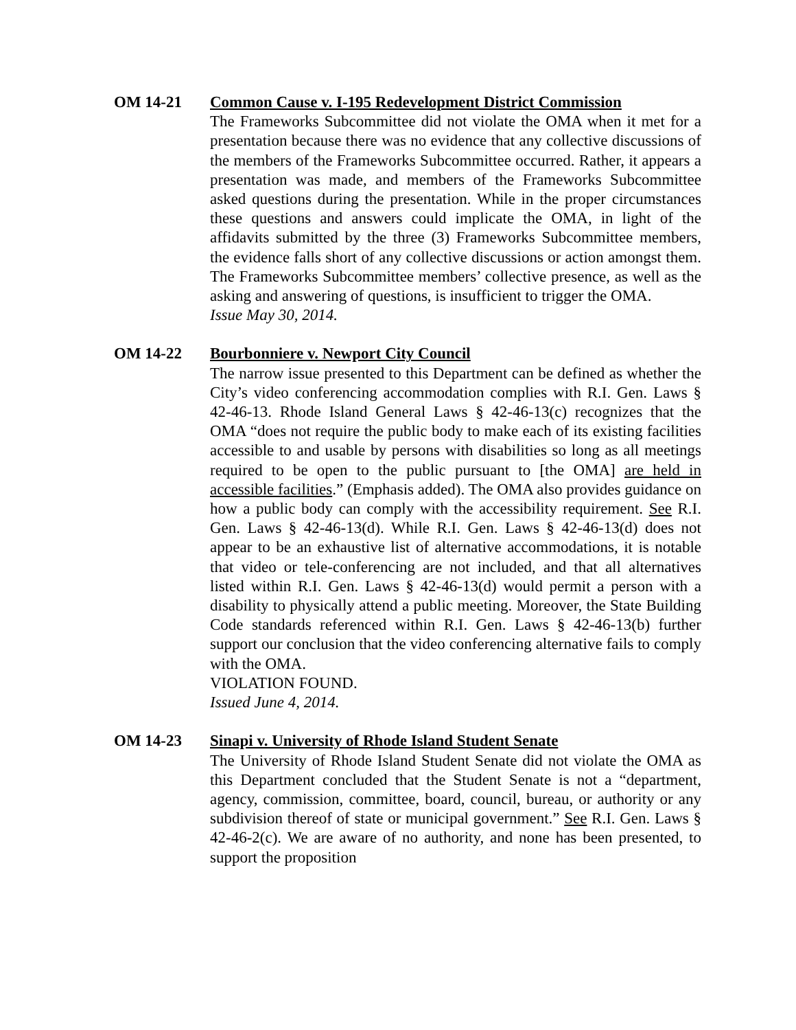OM 14-21 Common Cause v. I-195 Redevelopment District Commission
The Frameworks Subcommittee did not violate the OMA when it met for a presentation because there was no evidence that any collective discussions of the members of the Frameworks Subcommittee occurred. Rather, it appears a presentation was made, and members of the Frameworks Subcommittee asked questions during the presentation. While in the proper circumstances these questions and answers could implicate the OMA, in light of the affidavits submitted by the three (3) Frameworks Subcommittee members, the evidence falls short of any collective discussions or action amongst them. The Frameworks Subcommittee members’ collective presence, as well as the asking and answering of questions, is insufficient to trigger the OMA.
Issue May 30, 2014.
OM 14-22 Bourbonniere v. Newport City Council
The narrow issue presented to this Department can be defined as whether the City’s video conferencing accommodation complies with R.I. Gen. Laws § 42-46-13. Rhode Island General Laws § 42-46-13(c) recognizes that the OMA “does not require the public body to make each of its existing facilities accessible to and usable by persons with disabilities so long as all meetings required to be open to the public pursuant to [the OMA] are held in accessible facilities.” (Emphasis added). The OMA also provides guidance on how a public body can comply with the accessibility requirement. See R.I. Gen. Laws § 42-46-13(d). While R.I. Gen. Laws § 42-46-13(d) does not appear to be an exhaustive list of alternative accommodations, it is notable that video or tele-conferencing are not included, and that all alternatives listed within R.I. Gen. Laws § 42-46-13(d) would permit a person with a disability to physically attend a public meeting. Moreover, the State Building Code standards referenced within R.I. Gen. Laws § 42-46-13(b) further support our conclusion that the video conferencing alternative fails to comply with the OMA.
VIOLATION FOUND.
Issued June 4, 2014.
OM 14-23 Sinapi v. University of Rhode Island Student Senate
The University of Rhode Island Student Senate did not violate the OMA as this Department concluded that the Student Senate is not a “department, agency, commission, committee, board, council, bureau, or authority or any subdivision thereof of state or municipal government.” See R.I. Gen. Laws § 42-46-2(c). We are aware of no authority, and none has been presented, to support the proposition